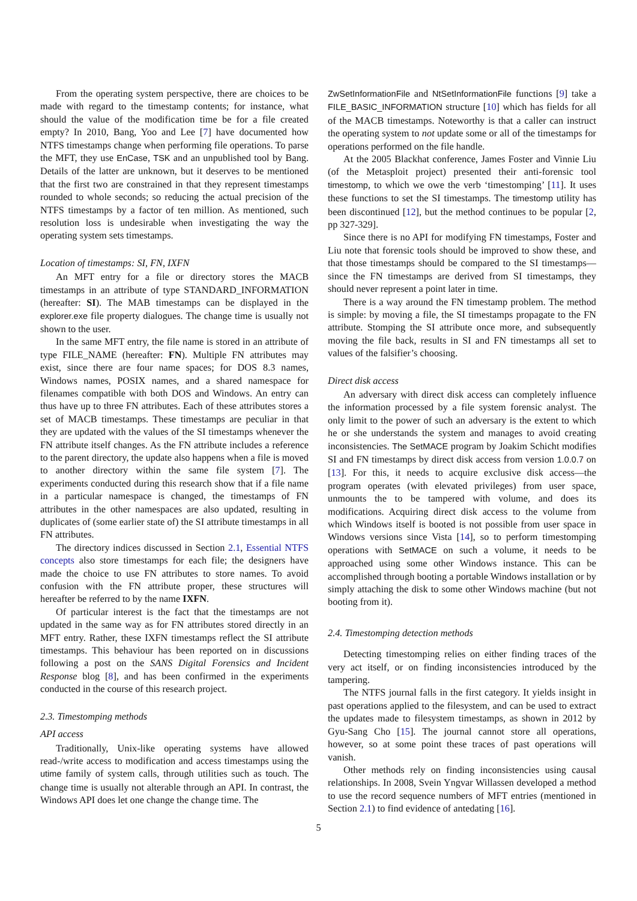From the operating system perspective, there are choices to be made with regard to the timestamp contents; for instance, what should the value of the modification time be for a file created empty? In 2010, Bang, Yoo and Lee [7] have documented how NTFS timestamps change when performing file operations. To parse the MFT, they use EnCase, TSK and an unpublished tool by Bang. Details of the latter are unknown, but it deserves to be mentioned that the first two are constrained in that they represent timestamps rounded to whole seconds; so reducing the actual precision of the NTFS timestamps by a factor of ten million. As mentioned, such resolution loss is undesirable when investigating the way the operating system sets timestamps.
Location of timestamps: SI, FN, IXFN
An MFT entry for a file or directory stores the MACB timestamps in an attribute of type STANDARD_INFORMATION (hereafter: SI). The MAB timestamps can be displayed in the explorer.exe file property dialogues. The change time is usually not shown to the user.
In the same MFT entry, the file name is stored in an attribute of type FILE_NAME (hereafter: FN). Multiple FN attributes may exist, since there are four name spaces; for DOS 8.3 names, Windows names, POSIX names, and a shared namespace for filenames compatible with both DOS and Windows. An entry can thus have up to three FN attributes. Each of these attributes stores a set of MACB timestamps. These timestamps are peculiar in that they are updated with the values of the SI timestamps whenever the FN attribute itself changes. As the FN attribute includes a reference to the parent directory, the update also happens when a file is moved to another directory within the same file system [7]. The experiments conducted during this research show that if a file name in a particular namespace is changed, the timestamps of FN attributes in the other namespaces are also updated, resulting in duplicates of (some earlier state of) the SI attribute timestamps in all FN attributes.
The directory indices discussed in Section 2.1, Essential NTFS concepts also store timestamps for each file; the designers have made the choice to use FN attributes to store names. To avoid confusion with the FN attribute proper, these structures will hereafter be referred to by the name IXFN.
Of particular interest is the fact that the timestamps are not updated in the same way as for FN attributes stored directly in an MFT entry. Rather, these IXFN timestamps reflect the SI attribute timestamps. This behaviour has been reported on in discussions following a post on the SANS Digital Forensics and Incident Response blog [8], and has been confirmed in the experiments conducted in the course of this research project.
2.3. Timestomping methods
API access
Traditionally, Unix-like operating systems have allowed read-/write access to modification and access timestamps using the utime family of system calls, through utilities such as touch. The change time is usually not alterable through an API. In contrast, the Windows API does let one change the change time. The
ZwSetInformationFile and NtSetInformationFile functions [9] take a FILE_BASIC_INFORMATION structure [10] which has fields for all of the MACB timestamps. Noteworthy is that a caller can instruct the operating system to not update some or all of the timestamps for operations performed on the file handle.
At the 2005 Blackhat conference, James Foster and Vinnie Liu (of the Metasploit project) presented their anti-forensic tool timestomp, to which we owe the verb ‘timestomping’ [11]. It uses these functions to set the SI timestamps. The timestomp utility has been discontinued [12], but the method continues to be popular [2, pp 327-329].
Since there is no API for modifying FN timestamps, Foster and Liu note that forensic tools should be improved to show these, and that those timestamps should be compared to the SI timestamps—since the FN timestamps are derived from SI timestamps, they should never represent a point later in time.
There is a way around the FN timestamp problem. The method is simple: by moving a file, the SI timestamps propagate to the FN attribute. Stomping the SI attribute once more, and subsequently moving the file back, results in SI and FN timestamps all set to values of the falsifier’s choosing.
Direct disk access
An adversary with direct disk access can completely influence the information processed by a file system forensic analyst. The only limit to the power of such an adversary is the extent to which he or she understands the system and manages to avoid creating inconsistencies. The SetMACE program by Joakim Schicht modifies SI and FN timestamps by direct disk access from version 1.0.0.7 on [13]. For this, it needs to acquire exclusive disk access—the program operates (with elevated privileges) from user space, unmounts the to be tampered with volume, and does its modifications. Acquiring direct disk access to the volume from which Windows itself is booted is not possible from user space in Windows versions since Vista [14], so to perform timestomping operations with SetMACE on such a volume, it needs to be approached using some other Windows instance. This can be accomplished through booting a portable Windows installation or by simply attaching the disk to some other Windows machine (but not booting from it).
2.4. Timestomping detection methods
Detecting timestomping relies on either finding traces of the very act itself, or on finding inconsistencies introduced by the tampering.
The NTFS journal falls in the first category. It yields insight in past operations applied to the filesystem, and can be used to extract the updates made to filesystem timestamps, as shown in 2012 by Gyu-Sang Cho [15]. The journal cannot store all operations, however, so at some point these traces of past operations will vanish.
Other methods rely on finding inconsistencies using causal relationships. In 2008, Svein Yngvar Willassen developed a method to use the record sequence numbers of MFT entries (mentioned in Section 2.1) to find evidence of antedating [16].
5